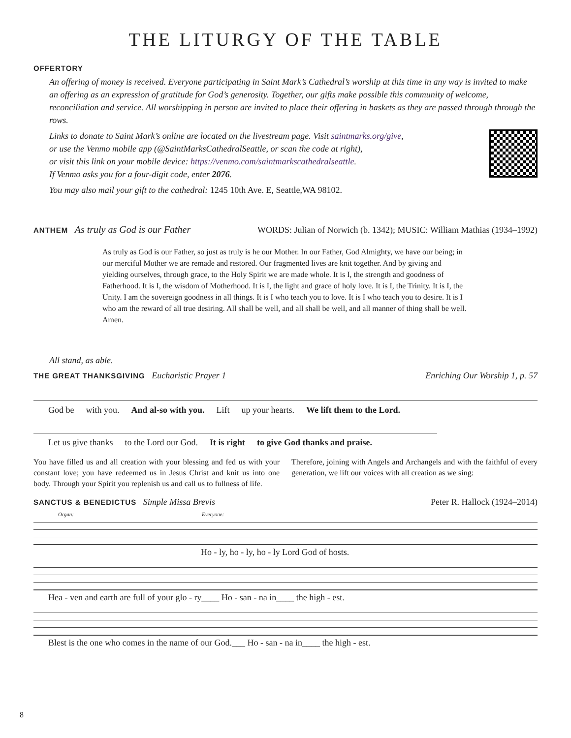THE LITURGY OF THE TABLE
OFFERTORY
An offering of money is received. Everyone participating in Saint Mark’s Cathedral’s worship at this time in any way is invited to make an offering as an expression of gratitude for God’s generosity. Together, our gifts make possible this community of welcome, reconciliation and service. All worshipping in person are invited to place their offering in baskets as they are passed through through the rows.
Links to donate to Saint Mark’s online are located on the livestream page. Visit saintmarks.org/give,
or use the Venmo mobile app (@SaintMarksCathedralSeattle, or scan the code at right),
or visit this link on your mobile device: https://venmo.com/saintmarkscathedralseattle.
If Venmo asks you for a four-digit code, enter 2076.
You may also mail your gift to the cathedral: 1245 10th Ave. E, Seattle,WA 98102.
ANTHEM As truly as God is our Father WORDS: Julian of Norwich (b. 1342); MUSIC: William Mathias (1934–1992)
As truly as God is our Father, so just as truly is he our Mother. In our Father, God Almighty, we have our being; in our merciful Mother we are remade and restored. Our fragmented lives are knit together. And by giving and yielding ourselves, through grace, to the Holy Spirit we are made whole. It is I, the strength and goodness of Fatherhood. It is I, the wisdom of Motherhood. It is I, the light and grace of holy love. It is I, the Trinity. It is I, the Unity. I am the sovereign goodness in all things. It is I who teach you to love. It is I who teach you to desire. It is I who am the reward of all true desiring. All shall be well, and all shall be well, and all manner of thing shall be well. Amen.
All stand, as able.
THE GREAT THANKSGIVING Eucharistic Prayer 1 Enriching Our Worship 1, p. 57
God be with you. And al-so with you. Lift up your hearts. We lift them to the Lord.
Let us give thanks to the Lord our God. It is right to give God thanks and praise.
You have filled us and all creation with your blessing and fed us with your constant love; you have redeemed us in Jesus Christ and knit us into one body. Through your Spirit you replenish us and call us to fullness of life.
Therefore, joining with Angels and Archangels and with the faithful of every generation, we lift our voices with all creation as we sing:
SANCTUS & BENEDICTUS Simple Missa Brevis Peter R. Hallock (1924–2014)
Organ: Everyone:
Ho - ly, ho - ly, ho - ly Lord God of hosts.
Hea - ven and earth are full of your glo - ry____ Ho - san - na in____ the high - est.
Blest is the one who comes in the name of our God.___ Ho - san - na in____ the high - est.
8